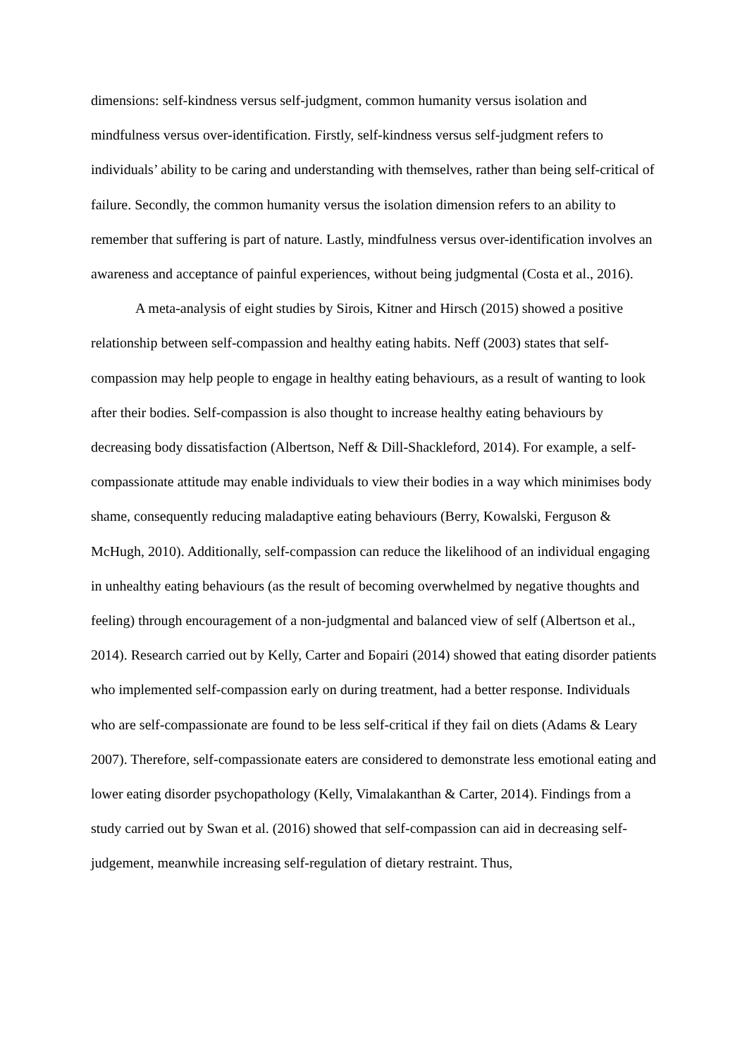dimensions: self-kindness versus self-judgment, common humanity versus isolation and mindfulness versus over-identification. Firstly, self-kindness versus self-judgment refers to individuals’ ability to be caring and understanding with themselves, rather than being self-critical of failure. Secondly, the common humanity versus the isolation dimension refers to an ability to remember that suffering is part of nature. Lastly, mindfulness versus over-identification involves an awareness and acceptance of painful experiences, without being judgmental (Costa et al., 2016).
A meta-analysis of eight studies by Sirois, Kitner and Hirsch (2015) showed a positive relationship between self-compassion and healthy eating habits. Neff (2003) states that self-compassion may help people to engage in healthy eating behaviours, as a result of wanting to look after their bodies. Self-compassion is also thought to increase healthy eating behaviours by decreasing body dissatisfaction (Albertson, Neff & Dill-Shackleford, 2014). For example, a self-compassionate attitude may enable individuals to view their bodies in a way which minimises body shame, consequently reducing maladaptive eating behaviours (Berry, Kowalski, Ferguson & McHugh, 2010). Additionally, self-compassion can reduce the likelihood of an individual engaging in unhealthy eating behaviours (as the result of becoming overwhelmed by negative thoughts and feeling) through encouragement of a non-judgmental and balanced view of self (Albertson et al., 2014). Research carried out by Kelly, Carter and Борairi (2014) showed that eating disorder patients who implemented self-compassion early on during treatment, had a better response. Individuals who are self-compassionate are found to be less self-critical if they fail on diets (Adams & Leary 2007). Therefore, self-compassionate eaters are considered to demonstrate less emotional eating and lower eating disorder psychopathology (Kelly, Vimalakanthan & Carter, 2014). Findings from a study carried out by Swan et al. (2016) showed that self-compassion can aid in decreasing self-judgement, meanwhile increasing self-regulation of dietary restraint. Thus,